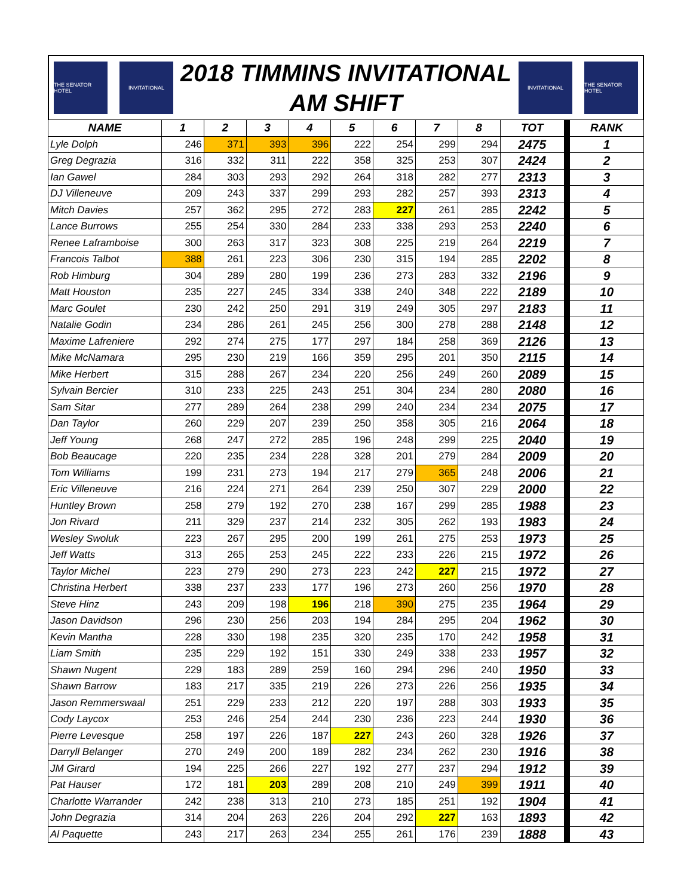THE SENATOR HOTEL
INVITATIONAL
2018 TIMMINS INVITATIONAL
AM SHIFT
INVITATIONAL
THE SENATOR HOTEL
| NAME | 1 | 2 | 3 | 4 | 5 | 6 | 7 | 8 | TOT | | RANK |
| --- | --- | --- | --- | --- | --- | --- | --- | --- | --- | --- | --- |
| Lyle Dolph | 246 | 371 | 393 | 396 | 222 | 254 | 299 | 294 | 2475 | | 1 |
| Greg Degrazia | 316 | 332 | 311 | 222 | 358 | 325 | 253 | 307 | 2424 | | 2 |
| Ian Gawel | 284 | 303 | 293 | 292 | 264 | 318 | 282 | 277 | 2313 | | 3 |
| DJ Villeneuve | 209 | 243 | 337 | 299 | 293 | 282 | 257 | 393 | 2313 | | 4 |
| Mitch Davies | 257 | 362 | 295 | 272 | 283 | 227 | 261 | 285 | 2242 | | 5 |
| Lance Burrows | 255 | 254 | 330 | 284 | 233 | 338 | 293 | 253 | 2240 | | 6 |
| Renee Laframboise | 300 | 263 | 317 | 323 | 308 | 225 | 219 | 264 | 2219 | | 7 |
| Francois Talbot | 388 | 261 | 223 | 306 | 230 | 315 | 194 | 285 | 2202 | | 8 |
| Rob Himburg | 304 | 289 | 280 | 199 | 236 | 273 | 283 | 332 | 2196 | | 9 |
| Matt Houston | 235 | 227 | 245 | 334 | 338 | 240 | 348 | 222 | 2189 | | 10 |
| Marc Goulet | 230 | 242 | 250 | 291 | 319 | 249 | 305 | 297 | 2183 | | 11 |
| Natalie Godin | 234 | 286 | 261 | 245 | 256 | 300 | 278 | 288 | 2148 | | 12 |
| Maxime Lafreniere | 292 | 274 | 275 | 177 | 297 | 184 | 258 | 369 | 2126 | | 13 |
| Mike McNamara | 295 | 230 | 219 | 166 | 359 | 295 | 201 | 350 | 2115 | | 14 |
| Mike Herbert | 315 | 288 | 267 | 234 | 220 | 256 | 249 | 260 | 2089 | | 15 |
| Sylvain Bercier | 310 | 233 | 225 | 243 | 251 | 304 | 234 | 280 | 2080 | | 16 |
| Sam Sitar | 277 | 289 | 264 | 238 | 299 | 240 | 234 | 234 | 2075 | | 17 |
| Dan Taylor | 260 | 229 | 207 | 239 | 250 | 358 | 305 | 216 | 2064 | | 18 |
| Jeff Young | 268 | 247 | 272 | 285 | 196 | 248 | 299 | 225 | 2040 | | 19 |
| Bob Beaucage | 220 | 235 | 234 | 228 | 328 | 201 | 279 | 284 | 2009 | | 20 |
| Tom Williams | 199 | 231 | 273 | 194 | 217 | 279 | 365 | 248 | 2006 | | 21 |
| Eric Villeneuve | 216 | 224 | 271 | 264 | 239 | 250 | 307 | 229 | 2000 | | 22 |
| Huntley Brown | 258 | 279 | 192 | 270 | 238 | 167 | 299 | 285 | 1988 | | 23 |
| Jon Rivard | 211 | 329 | 237 | 214 | 232 | 305 | 262 | 193 | 1983 | | 24 |
| Wesley Swoluk | 223 | 267 | 295 | 200 | 199 | 261 | 275 | 253 | 1973 | | 25 |
| Jeff Watts | 313 | 265 | 253 | 245 | 222 | 233 | 226 | 215 | 1972 | | 26 |
| Taylor Michel | 223 | 279 | 290 | 273 | 223 | 242 | 227 | 215 | 1972 | | 27 |
| Christina Herbert | 338 | 237 | 233 | 177 | 196 | 273 | 260 | 256 | 1970 | | 28 |
| Steve Hinz | 243 | 209 | 198 | 196 | 218 | 390 | 275 | 235 | 1964 | | 29 |
| Jason Davidson | 296 | 230 | 256 | 203 | 194 | 284 | 295 | 204 | 1962 | | 30 |
| Kevin Mantha | 228 | 330 | 198 | 235 | 320 | 235 | 170 | 242 | 1958 | | 31 |
| Liam Smith | 235 | 229 | 192 | 151 | 330 | 249 | 338 | 233 | 1957 | | 32 |
| Shawn Nugent | 229 | 183 | 289 | 259 | 160 | 294 | 296 | 240 | 1950 | | 33 |
| Shawn Barrow | 183 | 217 | 335 | 219 | 226 | 273 | 226 | 256 | 1935 | | 34 |
| Jason Remmerswaal | 251 | 229 | 233 | 212 | 220 | 197 | 288 | 303 | 1933 | | 35 |
| Cody Laycox | 253 | 246 | 254 | 244 | 230 | 236 | 223 | 244 | 1930 | | 36 |
| Pierre Levesque | 258 | 197 | 226 | 187 | 227 | 243 | 260 | 328 | 1926 | | 37 |
| Darryll Belanger | 270 | 249 | 200 | 189 | 282 | 234 | 262 | 230 | 1916 | | 38 |
| JM Girard | 194 | 225 | 266 | 227 | 192 | 277 | 237 | 294 | 1912 | | 39 |
| Pat Hauser | 172 | 181 | 203 | 289 | 208 | 210 | 249 | 399 | 1911 | | 40 |
| Charlotte Warrander | 242 | 238 | 313 | 210 | 273 | 185 | 251 | 192 | 1904 | | 41 |
| John Degrazia | 314 | 204 | 263 | 226 | 204 | 292 | 227 | 163 | 1893 | | 42 |
| Al Paquette | 243 | 217 | 263 | 234 | 255 | 261 | 176 | 239 | 1888 | | 43 |